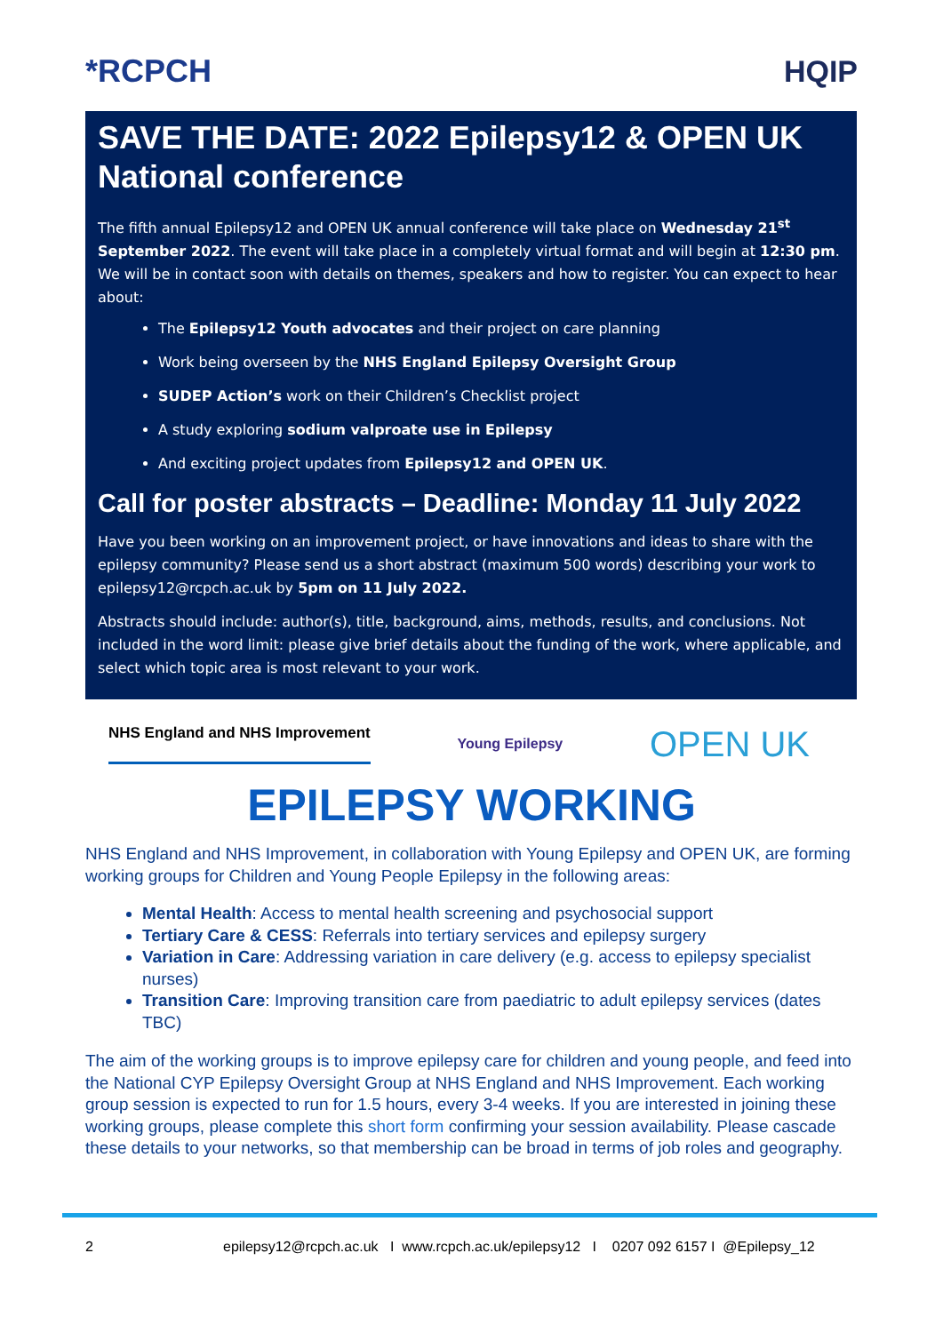*RCPCH HQIP
SAVE THE DATE: 2022 Epilepsy12 & OPEN UK National conference
The fifth annual Epilepsy12 and OPEN UK annual conference will take place on Wednesday 21<sup>st</sup> September 2022. The event will take place in a completely virtual format and will begin at 12:30 pm. We will be in contact soon with details on themes, speakers and how to register. You can expect to hear about:
The Epilepsy12 Youth advocates and their project on care planning
Work being overseen by the NHS England Epilepsy Oversight Group
SUDEP Action’s work on their Children’s Checklist project
A study exploring sodium valproate use in Epilepsy
And exciting project updates from Epilepsy12 and OPEN UK.
Call for poster abstracts – Deadline: Monday 11 July 2022
Have you been working on an improvement project, or have innovations and ideas to share with the epilepsy community? Please send us a short abstract (maximum 500 words) describing your work to epilepsy12@rcpch.ac.uk by 5pm on 11 July 2022.
Abstracts should include: author(s), title, background, aims, methods, results, and conclusions. Not included in the word limit: please give brief details about the funding of the work, where applicable, and select which topic area is most relevant to your work.
NHS England and NHS Improvement
Young Epilepsy
OPEN UK
EPILEPSY WORKING
NHS England and NHS Improvement, in collaboration with Young Epilepsy and OPEN UK, are forming working groups for Children and Young People Epilepsy in the following areas:
Mental Health: Access to mental health screening and psychosocial support
Tertiary Care & CESS: Referrals into tertiary services and epilepsy surgery
Variation in Care: Addressing variation in care delivery (e.g. access to epilepsy specialist nurses)
Transition Care: Improving transition care from paediatric to adult epilepsy services (dates TBC)
The aim of the working groups is to improve epilepsy care for children and young people, and feed into the National CYP Epilepsy Oversight Group at NHS England and NHS Improvement. Each working group session is expected to run for 1.5 hours, every 3-4 weeks. If you are interested in joining these working groups, please complete this short form confirming your session availability. Please cascade these details to your networks, so that membership can be broad in terms of job roles and geography.
2 epilepsy12@rcpch.ac.uk I www.rcpch.ac.uk/epilepsy12 I 0207 092 6157 I @Epilepsy_12